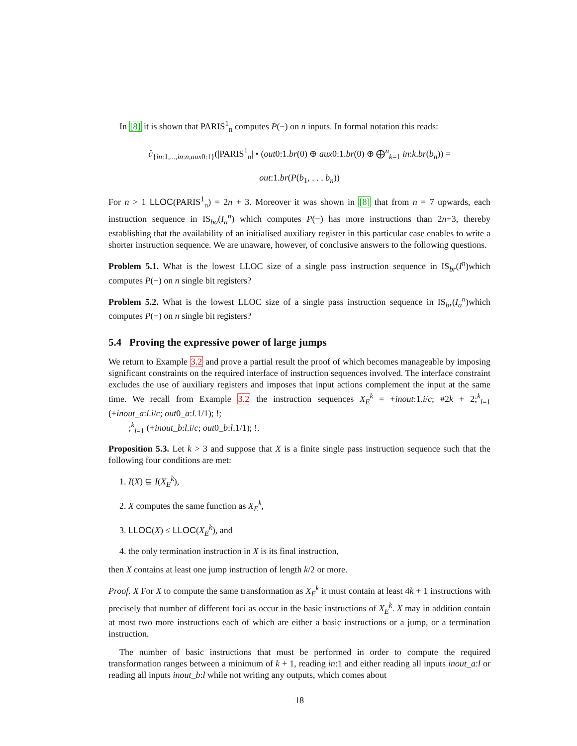In [8] it is shown that PARIS<sup>1</sup><sub>n</sub> computes P(−) on n inputs. In formal notation this reads:
∂<sub>{in:1,...,in:n,aux0:1}</sub>(|PARIS<sup>1</sup><sub>n</sub>| • (out0:1.br(0) ⊕ aux0:1.br(0) ⊕ ⨁<sup>n</sup><sub>k=1</sub> in:k.br(b<sub>n</sub>)) =
out:1.br(P(b<sub>1</sub>, . . . b<sub>n</sub>))
For n > 1 LLOC(PARIS<sup>1</sup><sub>n</sub>) = 2n + 3. Moreover it was shown in [8] that from n = 7 upwards, each instruction sequence in IS<sub>ba</sub>(I<sub>a</sub><sup>n</sup>) which computes P(−) has more instructions than 2n+3, thereby establishing that the availability of an initialised auxiliary register in this particular case enables to write a shorter instruction sequence. We are unaware, however, of conclusive answers to the following questions.
Problem 5.1. What is the lowest LLOC size of a single pass instruction sequence in IS<sub>br</sub>(I<sup>n</sup>)which computes P(−) on n single bit registers?
Problem 5.2. What is the lowest LLOC size of a single pass instruction sequence in IS<sub>br</sub>(I<sub>a</sub><sup>n</sup>)which computes P(−) on n single bit registers?
5.4 Proving the expressive power of large jumps
We return to Example 3.2 and prove a partial result the proof of which becomes manageable by imposing significant constraints on the required interface of instruction sequences involved. The interface constraint excludes the use of auxiliary registers and imposes that input actions complement the input at the same time. We recall from Example 3.2 the instruction sequences X<sub>E</sub><sup>k</sup> = +inout:1.i/c; #2k + 2;<sup>k</sup><sub>l=1</sub> (+inout_a:l.i/c; out0_a:l.1/1); !;
;<sup>k</sup><sub>l=1</sub> (+inout_b:l.i/c; out0_b:l.1/1); !.
Proposition 5.3. Let k > 3 and suppose that X is a finite single pass instruction sequence such that the following four conditions are met:
1. I(X) ⊆ I(X<sub>E</sub><sup>k</sup>),
2. X computes the same function as X<sub>E</sub><sup>k</sup>,
3. LLOC(X) ≤ LLOC(X<sub>E</sub><sup>k</sup>), and
4. the only termination instruction in X is its final instruction,
then X contains at least one jump instruction of length k/2 or more.
Proof. X For X to compute the same transformation as X<sub>E</sub><sup>k</sup> it must contain at least 4k + 1 instructions with precisely that number of different foci as occur in the basic instructions of X<sub>E</sub><sup>k</sup>. X may in addition contain at most two more instructions each of which are either a basic instructions or a jump, or a termination instruction.
The number of basic instructions that must be performed in order to compute the required transformation ranges between a minimum of k + 1, reading in:1 and either reading all inputs inout_a:l or reading all inputs inout_b:l while not writing any outputs, which comes about
18